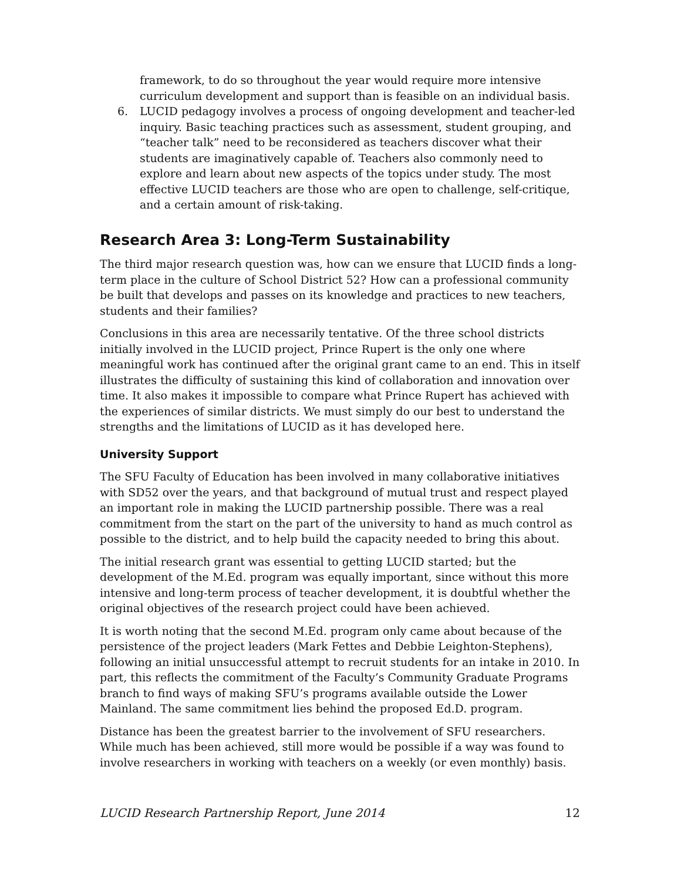framework, to do so throughout the year would require more intensive curriculum development and support than is feasible on an individual basis.
6. LUCID pedagogy involves a process of ongoing development and teacher-led inquiry. Basic teaching practices such as assessment, student grouping, and “teacher talk” need to be reconsidered as teachers discover what their students are imaginatively capable of. Teachers also commonly need to explore and learn about new aspects of the topics under study. The most effective LUCID teachers are those who are open to challenge, self-critique, and a certain amount of risk-taking.
Research Area 3: Long-Term Sustainability
The third major research question was, how can we ensure that LUCID finds a long-term place in the culture of School District 52? How can a professional community be built that develops and passes on its knowledge and practices to new teachers, students and their families?
Conclusions in this area are necessarily tentative. Of the three school districts initially involved in the LUCID project, Prince Rupert is the only one where meaningful work has continued after the original grant came to an end. This in itself illustrates the difficulty of sustaining this kind of collaboration and innovation over time. It also makes it impossible to compare what Prince Rupert has achieved with the experiences of similar districts. We must simply do our best to understand the strengths and the limitations of LUCID as it has developed here.
University Support
The SFU Faculty of Education has been involved in many collaborative initiatives with SD52 over the years, and that background of mutual trust and respect played an important role in making the LUCID partnership possible. There was a real commitment from the start on the part of the university to hand as much control as possible to the district, and to help build the capacity needed to bring this about.
The initial research grant was essential to getting LUCID started; but the development of the M.Ed. program was equally important, since without this more intensive and long-term process of teacher development, it is doubtful whether the original objectives of the research project could have been achieved.
It is worth noting that the second M.Ed. program only came about because of the persistence of the project leaders (Mark Fettes and Debbie Leighton-Stephens), following an initial unsuccessful attempt to recruit students for an intake in 2010. In part, this reflects the commitment of the Faculty’s Community Graduate Programs branch to find ways of making SFU’s programs available outside the Lower Mainland. The same commitment lies behind the proposed Ed.D. program.
Distance has been the greatest barrier to the involvement of SFU researchers. While much has been achieved, still more would be possible if a way was found to involve researchers in working with teachers on a weekly (or even monthly) basis.
LUCID Research Partnership Report, June 2014 12